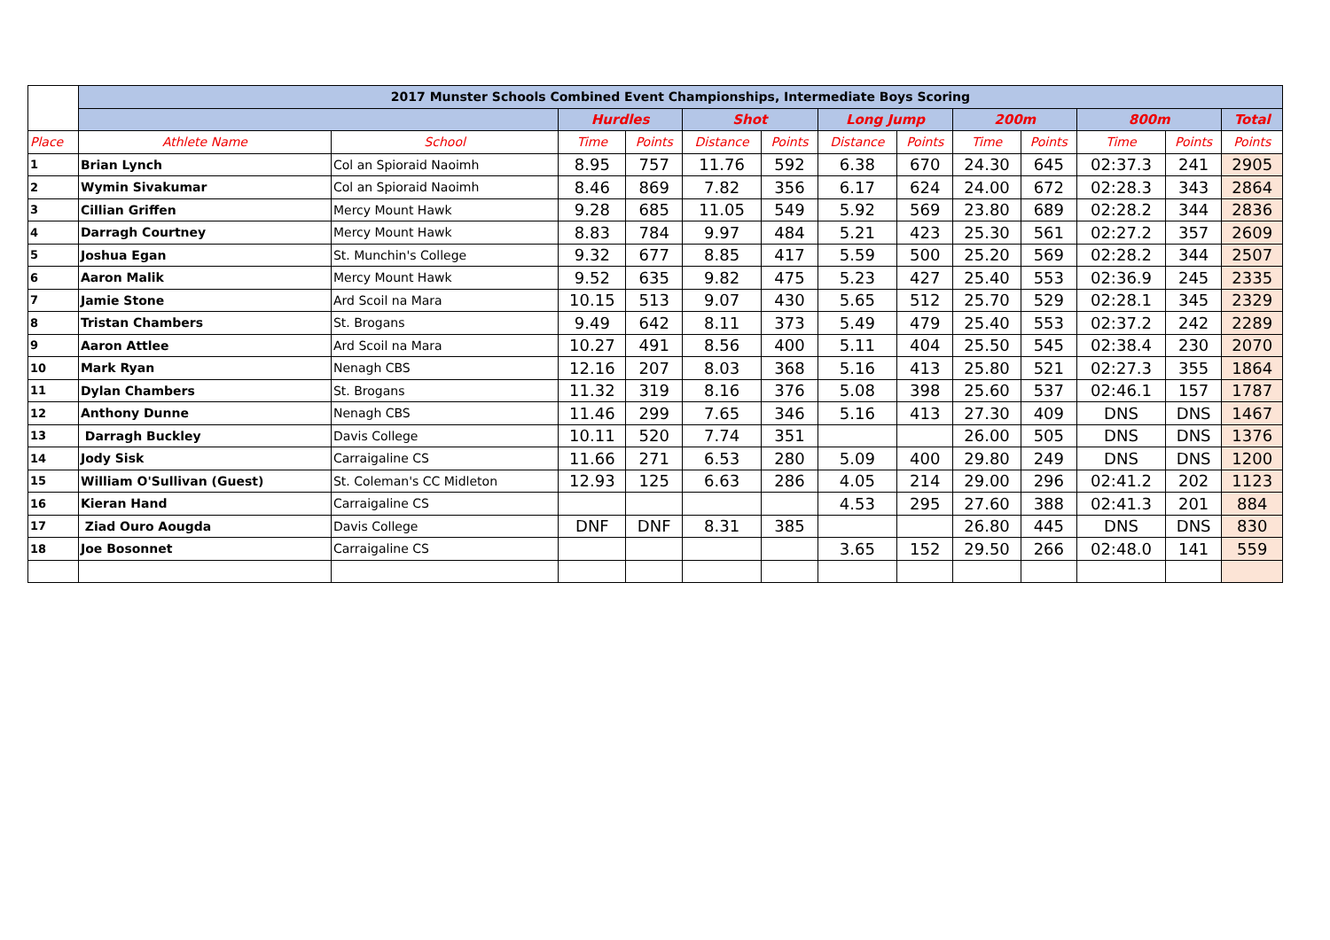| | 2017 Munster Schools Combined Event Championships, Intermediate Boys Scoring | | | | | | | | | | | | |
| | | | Hurdles | | Shot | | Long Jump | | 200m | | 800m | | Total |
| Place | Athlete Name | School | Time | Points | Distance | Points | Distance | Points | Time | Points | Time | Points | Points |
| 1 | Brian Lynch | Col an Spioraid Naoimh | 8.95 | 757 | 11.76 | 592 | 6.38 | 670 | 24.30 | 645 | 02:37.3 | 241 | 2905 |
| 2 | Wymin Sivakumar | Col an Spioraid Naoimh | 8.46 | 869 | 7.82 | 356 | 6.17 | 624 | 24.00 | 672 | 02:28.3 | 343 | 2864 |
| 3 | Cillian Griffen | Mercy Mount Hawk | 9.28 | 685 | 11.05 | 549 | 5.92 | 569 | 23.80 | 689 | 02:28.2 | 344 | 2836 |
| 4 | Darragh Courtney | Mercy Mount Hawk | 8.83 | 784 | 9.97 | 484 | 5.21 | 423 | 25.30 | 561 | 02:27.2 | 357 | 2609 |
| 5 | Joshua Egan | St. Munchin's College | 9.32 | 677 | 8.85 | 417 | 5.59 | 500 | 25.20 | 569 | 02:28.2 | 344 | 2507 |
| 6 | Aaron Malik | Mercy Mount Hawk | 9.52 | 635 | 9.82 | 475 | 5.23 | 427 | 25.40 | 553 | 02:36.9 | 245 | 2335 |
| 7 | Jamie Stone | Ard Scoil na Mara | 10.15 | 513 | 9.07 | 430 | 5.65 | 512 | 25.70 | 529 | 02:28.1 | 345 | 2329 |
| 8 | Tristan Chambers | St. Brogans | 9.49 | 642 | 8.11 | 373 | 5.49 | 479 | 25.40 | 553 | 02:37.2 | 242 | 2289 |
| 9 | Aaron Attlee | Ard Scoil na Mara | 10.27 | 491 | 8.56 | 400 | 5.11 | 404 | 25.50 | 545 | 02:38.4 | 230 | 2070 |
| 10 | Mark Ryan | Nenagh CBS | 12.16 | 207 | 8.03 | 368 | 5.16 | 413 | 25.80 | 521 | 02:27.3 | 355 | 1864 |
| 11 | Dylan Chambers | St. Brogans | 11.32 | 319 | 8.16 | 376 | 5.08 | 398 | 25.60 | 537 | 02:46.1 | 157 | 1787 |
| 12 | Anthony Dunne | Nenagh CBS | 11.46 | 299 | 7.65 | 346 | 5.16 | 413 | 27.30 | 409 | DNS | DNS | 1467 |
| 13 | Darragh Buckley | Davis College | 10.11 | 520 | 7.74 | 351 | | | 26.00 | 505 | DNS | DNS | 1376 |
| 14 | Jody Sisk | Carraigaline CS | 11.66 | 271 | 6.53 | 280 | 5.09 | 400 | 29.80 | 249 | DNS | DNS | 1200 |
| 15 | William O'Sullivan (Guest) | St. Coleman's CC Midleton | 12.93 | 125 | 6.63 | 286 | 4.05 | 214 | 29.00 | 296 | 02:41.2 | 202 | 1123 |
| 16 | Kieran Hand | Carraigaline CS | | | | | 4.53 | 295 | 27.60 | 388 | 02:41.3 | 201 | 884 |
| 17 | Ziad Ouro Aougda | Davis College | DNF | DNF | 8.31 | 385 | | | 26.80 | 445 | DNS | DNS | 830 |
| 18 | Joe Bosonnet | Carraigaline CS | | | | | 3.65 | 152 | 29.50 | 266 | 02:48.0 | 141 | 559 |